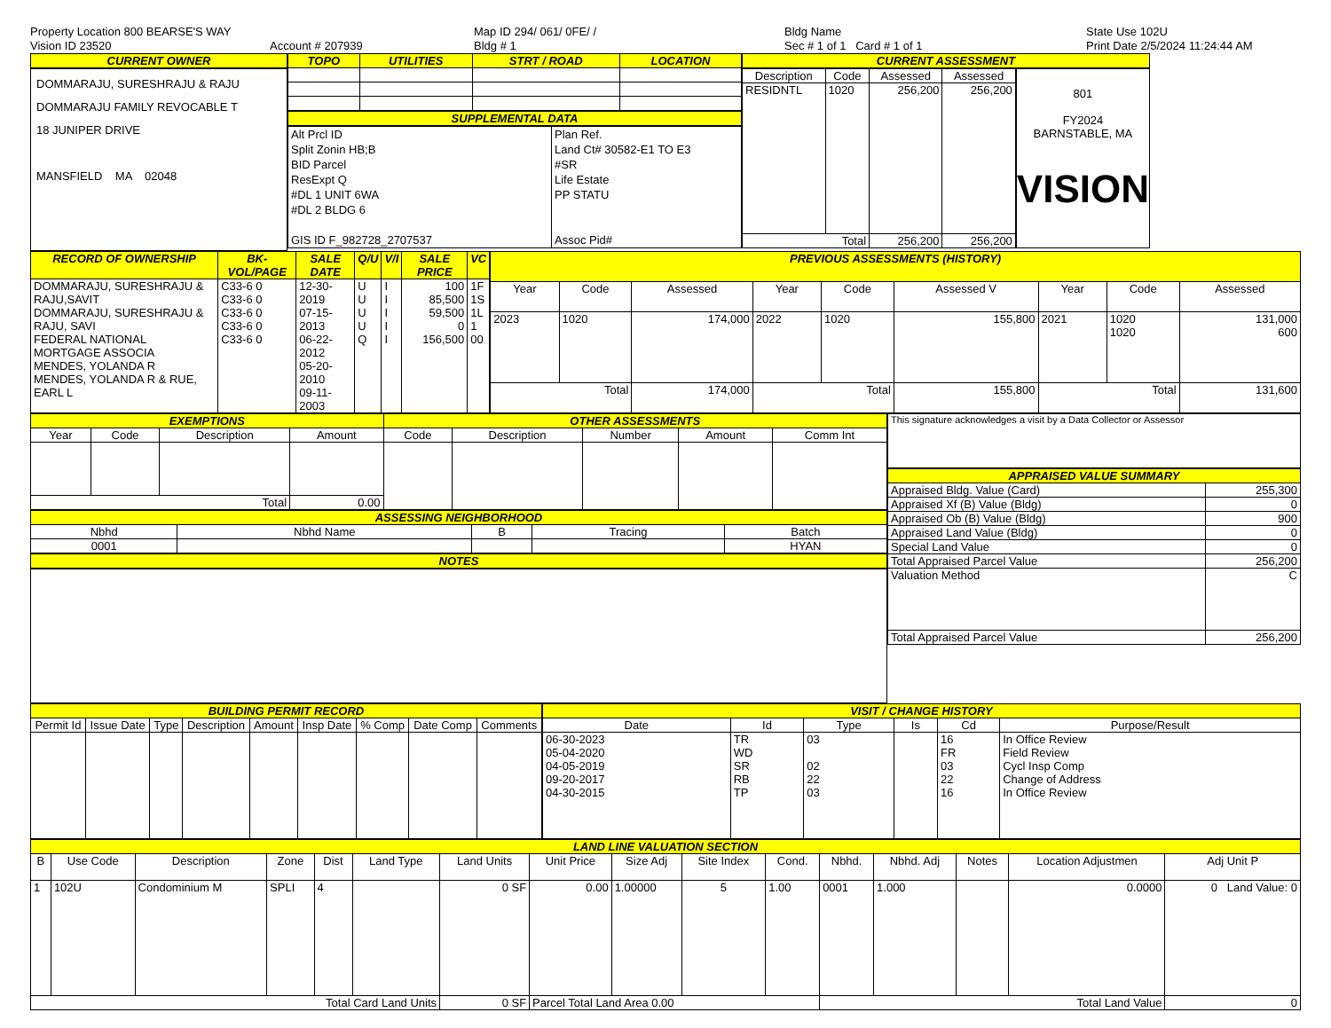Property Location 800 BEARSE'S WAY
Vision ID 23520
Account # 207939
Map ID 294/ 061/ 0FE/ /
Bldg # 1
Bldg Name
Sec # 1 of 1 Card # 1 of 1
State Use 102U
Print Date 2/5/2024 11:24:44 AM
CURRENT OWNER
DOMMARAJU, SURESHRAJU & RAJU
DOMMARAJU FAMILY REVOCABLE T
18 JUNIPER DRIVE
MANSFIELD MA 02048
| TOPO | UTILITIES | STRT / ROAD | LOCATION |
| --- | --- | --- | --- |
SUPPLEMENTAL DATA
Alt Prcl ID
Split Zonin HB;B
BID Parcel
ResExpt Q
#DL 1 UNIT 6WA
#DL 2 BLDG 6
GIS ID F_982728_2707537
Plan Ref.
Land Ct# 30582-E1 TO E3
#SR
Life Estate
PP STATU
Assoc Pid#
CURRENT ASSESSMENT
| Description | Code | Assessed | Assessed |
| --- | --- | --- | --- |
| RESIDNTL | 1020 | 256,200 | 256,200 |
| Total | | 256,200 | 256,200 |
801
FY2024
BARNSTABLE, MA
VISION
| RECORD OF OWNERSHIP | BK-VOL/PAGE | SALE DATE | Q/U | V/I | SALE PRICE | VC |
| --- | --- | --- | --- | --- | --- | --- |
| DOMMARAJU, SURESHRAJU & RAJU,SAVIT DOMMARAJU, SURESHRAJU & RAJU, SAVI FEDERAL NATIONAL MORTGAGE ASSOCIA MENDES, YOLANDA R MENDES, YOLANDA R & RUE, EARL L | C33-6 0 C33-6 0 C33-6 0 C33-6 0 C33-6 0 | 12-30-2019 07-15-2013 06-22-2012 05-20-2010 09-11-2003 | U U U U Q | I I I I I | 100 85,500 59,500 0 156,500 | 1F 1S 1L 1 00 |
| PREVIOUS ASSESSMENTS (HISTORY) | | | | | | | | |
| --- | --- | --- | --- | --- | --- | --- | --- | --- |
| Year | Code | Assessed | Year | Code | Assessed V | Year | Code | Assessed |
| 2023 | 1020 | 174,000 | 2022 | 1020 | 155,800 | 2021 | 1020 1020 | 131,000 600 |
| Total | | 174,000 | Total | | 155,800 | Total | | 131,600 |
| EXEMPTIONS | | | | OTHER ASSESSMENTS | | | | |
| --- | --- | --- | --- | --- | --- | --- | --- | --- |
| Year | Code | Description | Amount | Code | Description | Number | Amount | Comm Int |
| Total | | | 0.00 | | | | | |
| ASSESSING NEIGHBORHOOD | | | | |
| --- | --- | --- | --- | --- |
| Nbhd | Nbhd Name | B | Tracing | Batch |
| 0001 | | | | HYAN |
NOTES
This signature acknowledges a visit by a Data Collector or Assessor
| APPRAISED VALUE SUMMARY | |
| --- | --- |
| Appraised Bldg. Value (Card) | 255,300 |
| Appraised Xf (B) Value (Bldg) | 0 |
| Appraised Ob (B) Value (Bldg) | 900 |
| Appraised Land Value (Bldg) | 0 |
| Special Land Value | 0 |
| Total Appraised Parcel Value | 256,200 |
| Valuation Method | C |
| Total Appraised Parcel Value | 256,200 |
| BUILDING PERMIT RECORD | | | | | | | | |
| --- | --- | --- | --- | --- | --- | --- | --- | --- |
| Permit Id | Issue Date | Type | Description | Amount | Insp Date | % Comp | Date Comp | Comments |
| VISIT / CHANGE HISTORY | | | | | |
| --- | --- | --- | --- | --- | --- |
| Date | Id | Type | Is | Cd | Purpose/Result |
| 06-30-2023 05-04-2020 04-05-2019 09-20-2017 04-30-2015 | TR WD SR RB TP | 03 02 22 03 | | 16 FR 03 22 16 | In Office Review Field Review Cycl Insp Comp Change of Address In Office Review |
| LAND LINE VALUATION SECTION | | | | | | | | | | | | | | | |
| --- | --- | --- | --- | --- | --- | --- | --- | --- | --- | --- | --- | --- | --- | --- | --- |
| B | Use Code | Description | Zone | Dist | Land Type | Land Units | Unit Price | Size Adj | Site Index | Cond. | Nbhd. | Nbhd. Adj | Notes | Location Adjustmen | Adj Unit P |
| 1 | 102U | Condominium M | SPLI | 4 | | 0 SF | 0.00 | 1.00000 | 5 | 1.00 | 0001 | 1.000 | | 0.0000 | 0 Land Value: 0 |
| Total Card Land Units | | | | | | 0 SF | Parcel Total Land Area 0.00 | | | | Total Land Value | | | | 0 |